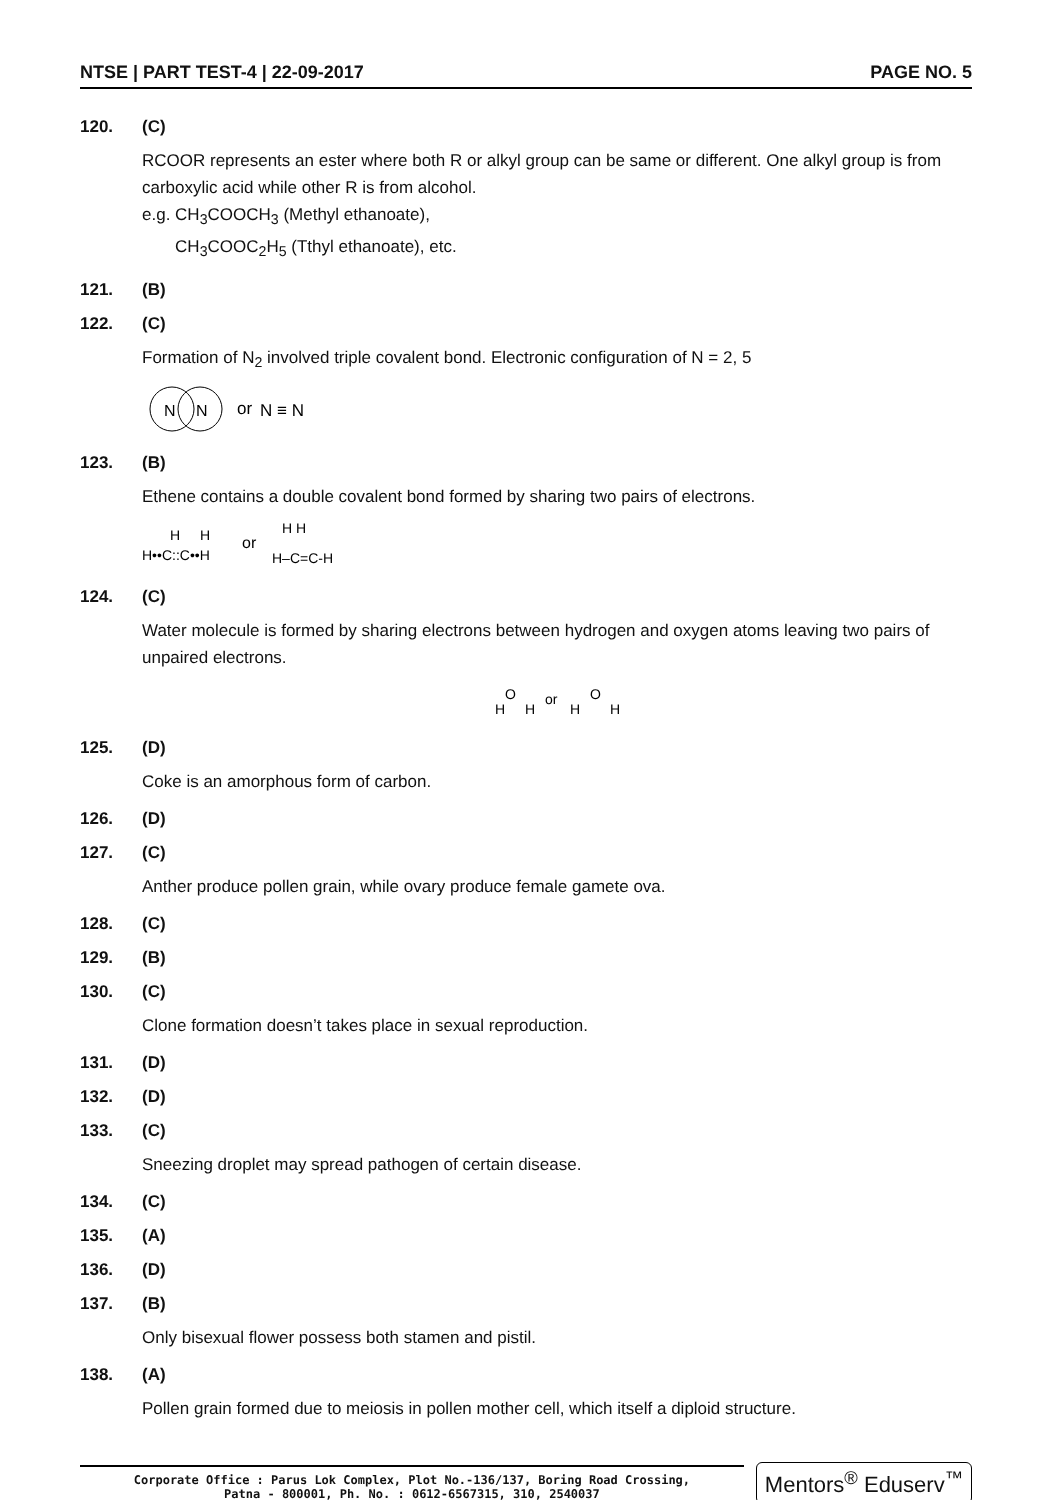NTSE | PART TEST-4 | 22-09-2017 PAGE NO. 5
120. (C)
RCOOR represents an ester where both R or alkyl group can be same or different. One alkyl group is from carboxylic acid while other R is from alcohol.
e.g. CH<sub>3</sub>COOCH<sub>3</sub> (Methyl ethanoate),
CH<sub>3</sub>COOC<sub>2</sub>H<sub>5</sub> (Tthyl ethanoate), etc.
121. (B)
122. (C)
Formation of N<sub>2</sub> involved triple covalent bond. Electronic configuration of N = 2, 5
N
N
or
N ≡ N
123. (B)
Ethene contains a double covalent bond formed by sharing two pairs of electrons.
H
H
H••C::C••H
or
H H
H–C=C-H
124. (C)
Water molecule is formed by sharing electrons between hydrogen and oxygen atoms leaving two pairs of unpaired electrons.
O
H
H
or
O
H
H
125. (D)
Coke is an amorphous form of carbon.
126. (D)
127. (C)
Anther produce pollen grain, while ovary produce female gamete ova.
128. (C)
129. (B)
130. (C)
Clone formation doesn’t takes place in sexual reproduction.
131. (D)
132. (D)
133. (C)
Sneezing droplet may spread pathogen of certain disease.
134. (C)
135. (A)
136. (D)
137. (B)
Only bisexual flower possess both stamen and pistil.
138. (A)
Pollen grain formed due to meiosis in pollen mother cell, which itself a diploid structure.
Corporate Office : Parus Lok Complex, Plot No.-136/137, Boring Road Crossing,
Patna - 800001, Ph. No. : 0612-6567315, 310, 2540037
Mentors<sup>®</sup> Eduserv<sup>™</sup>